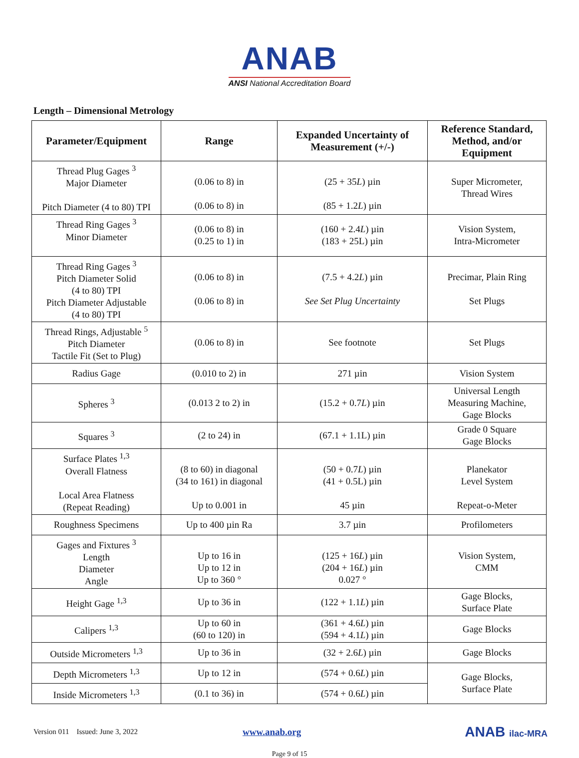ANAB
ANSI National Accreditation Board
Length – Dimensional Metrology
| Parameter/Equipment | Range | Expanded Uncertainty of Measurement (+/-) | Reference Standard, Method, and/or Equipment |
| --- | --- | --- | --- |
| Thread Plug Gages <sup>3</sup> Major Diameter Pitch Diameter (4 to 80) TPI | (0.06 to 8) in (0.06 to 8) in | (25 + 35 L ) µin (85 + 1.2 L ) µin | Super Micrometer, Thread Wires |
| Thread Ring Gages <sup>3</sup> Minor Diameter | (0.06 to 8) in (0.25 to 1) in | (160 + 2.4 L ) µin (183 + 25L) µin | Vision System, Intra-Micrometer |
| Thread Ring Gages <sup>3</sup> Pitch Diameter Solid (4 to 80) TPI Pitch Diameter Adjustable (4 to 80) TPI | (0.06 to 8) in (0.06 to 8) in | (7.5 + 4.2 L ) µin See Set Plug Uncertainty | Precimar, Plain Ring Set Plugs |
| Thread Rings, Adjustable <sup>5</sup> Pitch Diameter Tactile Fit (Set to Plug) | (0.06 to 8) in | See footnote | Set Plugs |
| Radius Gage | (0.010 to 2) in | 271 µin | Vision System |
| Spheres <sup>3</sup> | (0.013 2 to 2) in | (15.2 + 0.7 L ) µin | Universal Length Measuring Machine, Gage Blocks |
| Squares <sup>3</sup> | (2 to 24) in | (67.1 + 1.1L) µin | Grade 0 Square Gage Blocks |
| Surface Plates <sup>1,3</sup> Overall Flatness Local Area Flatness (Repeat Reading) | (8 to 60) in diagonal (34 to 161) in diagonal Up to 0.001 in | (50 + 0.7 L ) µin (41 + 0.5L) µin 45 µin | Planekator Level System Repeat-o-Meter |
| Roughness Specimens | Up to 400 µin Ra | 3.7 µin | Profilometers |
| Gages and Fixtures <sup>3</sup> Length Diameter Angle | Up to 16 in Up to 12 in Up to 360 ° | (125 + 16 L ) µin (204 + 16 L ) µin 0.027 ° | Vision System, CMM |
| Height Gage <sup>1,3</sup> | Up to 36 in | (122 + 1.1 L ) µin | Gage Blocks, Surface Plate |
| Calipers <sup>1,3</sup> | Up to 60 in (60 to 120) in | (361 + 4.6 L ) µin (594 + 4.1 L ) µin | Gage Blocks |
| Outside Micrometers <sup>1,3</sup> | Up to 36 in | (32 + 2.6 L ) µin | Gage Blocks |
| Depth Micrometers <sup>1,3</sup> | Up to 12 in | (574 + 0.6 L ) µin | Gage Blocks, Surface Plate |
| Inside Micrometers <sup>1,3</sup> | (0.1 to 36) in | (574 + 0.6 L ) µin | |
Version 011 Issued: June 3, 2022 www.anab.org ANAB ilac-MRA
Page 9 of 15